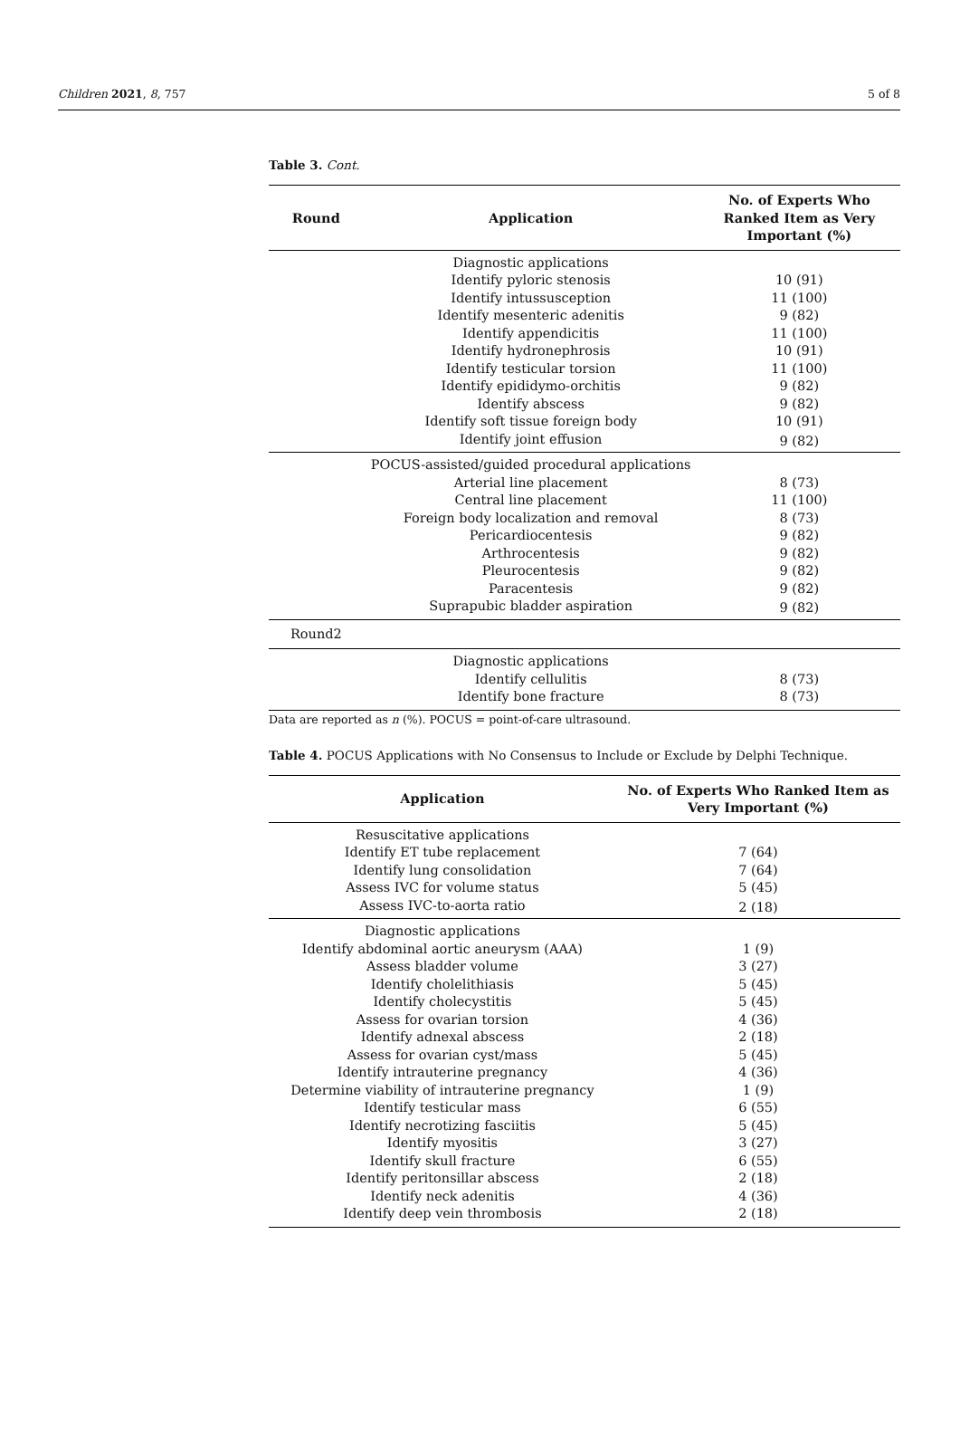Children 2021, 8, 757 5 of 8
Table 3. Cont.
| Round | Application | No. of Experts Who Ranked Item as Very Important (%) |
| --- | --- | --- |
| | Diagnostic applications | |
| | Identify pyloric stenosis | 10 (91) |
| | Identify intussusception | 11 (100) |
| | Identify mesenteric adenitis | 9 (82) |
| | Identify appendicitis | 11 (100) |
| | Identify hydronephrosis | 10 (91) |
| | Identify testicular torsion | 11 (100) |
| | Identify epididymo-orchitis | 9 (82) |
| | Identify abscess | 9 (82) |
| | Identify soft tissue foreign body | 10 (91) |
| | Identify joint effusion | 9 (82) |
| | POCUS-assisted/guided procedural applications | |
| | Arterial line placement | 8 (73) |
| | Central line placement | 11 (100) |
| | Foreign body localization and removal | 8 (73) |
| | Pericardiocentesis | 9 (82) |
| | Arthrocentesis | 9 (82) |
| | Pleurocentesis | 9 (82) |
| | Paracentesis | 9 (82) |
| | Suprapubic bladder aspiration | 9 (82) |
| Round2 | | |
| | Diagnostic applications | |
| | Identify cellulitis | 8 (73) |
| | Identify bone fracture | 8 (73) |
Data are reported as n (%). POCUS = point-of-care ultrasound.
Table 4. POCUS Applications with No Consensus to Include or Exclude by Delphi Technique.
| Application | No. of Experts Who Ranked Item as Very Important (%) |
| --- | --- |
| Resuscitative applications | |
| Identify ET tube replacement | 7 (64) |
| Identify lung consolidation | 7 (64) |
| Assess IVC for volume status | 5 (45) |
| Assess IVC-to-aorta ratio | 2 (18) |
| Diagnostic applications | |
| Identify abdominal aortic aneurysm (AAA) | 1 (9) |
| Assess bladder volume | 3 (27) |
| Identify cholelithiasis | 5 (45) |
| Identify cholecystitis | 5 (45) |
| Assess for ovarian torsion | 4 (36) |
| Identify adnexal abscess | 2 (18) |
| Assess for ovarian cyst/mass | 5 (45) |
| Identify intrauterine pregnancy | 4 (36) |
| Determine viability of intrauterine pregnancy | 1 (9) |
| Identify testicular mass | 6 (55) |
| Identify necrotizing fasciitis | 5 (45) |
| Identify myositis | 3 (27) |
| Identify skull fracture | 6 (55) |
| Identify peritonsillar abscess | 2 (18) |
| Identify neck adenitis | 4 (36) |
| Identify deep vein thrombosis | 2 (18) |